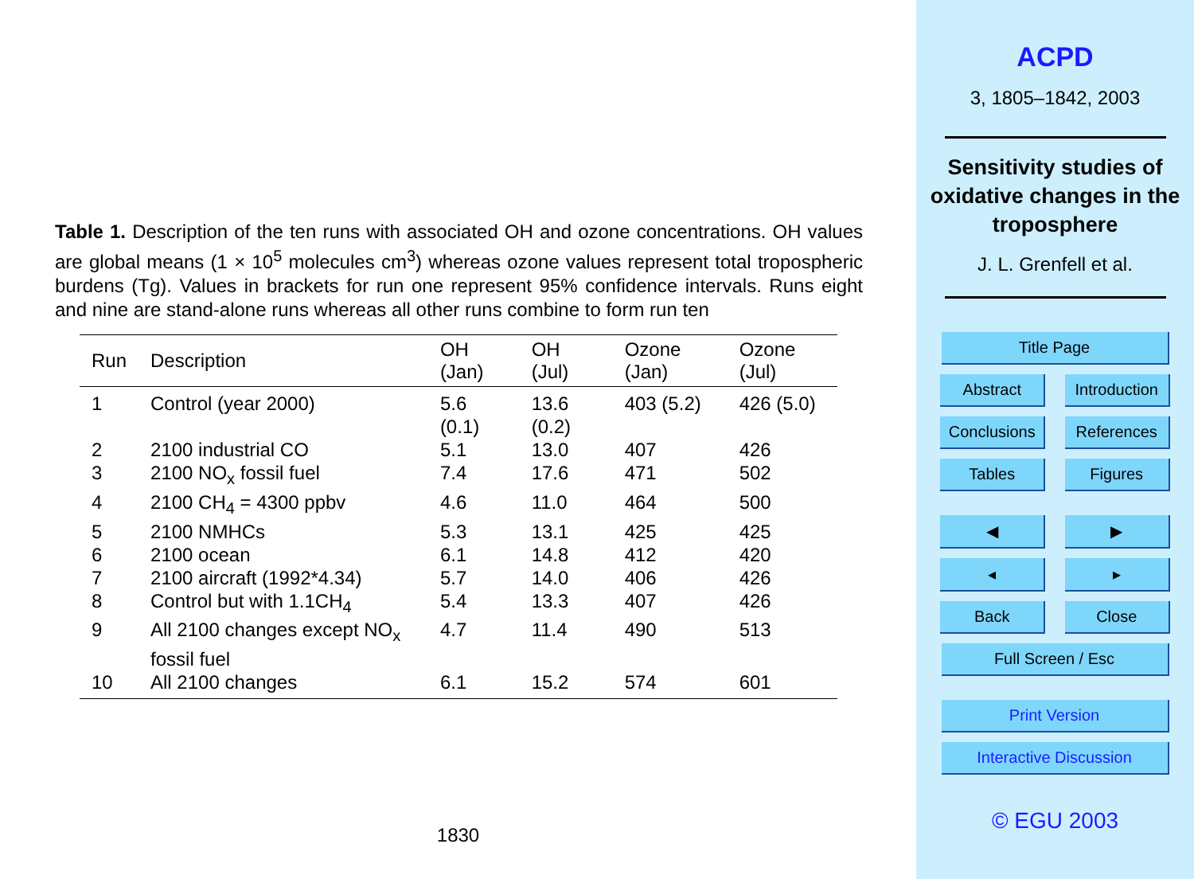Table 1. Description of the ten runs with associated OH and ozone concentrations. OH values are global means (1 × 10<sup>5</sup> molecules cm<sup>3</sup>) whereas ozone values represent total tropospheric burdens (Tg). Values in brackets for run one represent 95% confidence intervals. Runs eight and nine are stand-alone runs whereas all other runs combine to form run ten
| Run | Description | OH (Jan) | OH (Jul) | Ozone (Jan) | Ozone (Jul) |
| --- | --- | --- | --- | --- | --- |
| 1 | Control (year 2000) | 5.6 (0.1) | 13.6 (0.2) | 403 (5.2) | 426 (5.0) |
| 2 | 2100 industrial CO | 5.1 | 13.0 | 407 | 426 |
| 3 | 2100 NO<sub>x</sub> fossil fuel | 7.4 | 17.6 | 471 | 502 |
| 4 | 2100 CH<sub>4</sub> = 4300 ppbv | 4.6 | 11.0 | 464 | 500 |
| 5 | 2100 NMHCs | 5.3 | 13.1 | 425 | 425 |
| 6 | 2100 ocean | 6.1 | 14.8 | 412 | 420 |
| 7 | 2100 aircraft (1992*4.34) | 5.7 | 14.0 | 406 | 426 |
| 8 | Control but with 1.1CH<sub>4</sub> | 5.4 | 13.3 | 407 | 426 |
| 9 | All 2100 changes except NO<sub>x</sub> fossil fuel | 4.7 | 11.4 | 490 | 513 |
| 10 | All 2100 changes | 6.1 | 15.2 | 574 | 601 |
1830
ACPD
3, 1805–1842, 2003
Sensitivity studies of oxidative changes in the troposphere
J. L. Grenfell et al.
Title Page
Abstract Introduction
Conclusions References
Tables Figures
◀ ▶
◂ ▸
Back Close
Full Screen / Esc
Print Version
Interactive Discussion
© EGU 2003